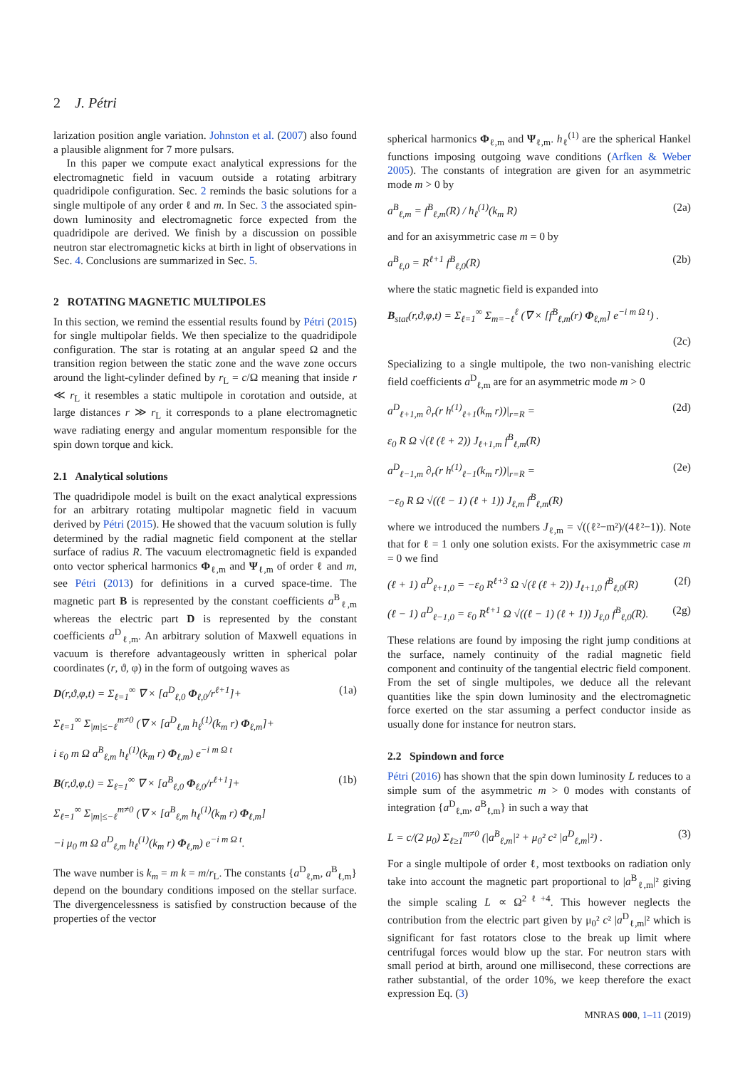2 J. Pétri
larization position angle variation. Johnston et al. (2007) also found a plausible alignment for 7 more pulsars.
In this paper we compute exact analytical expressions for the electromagnetic field in vacuum outside a rotating arbitrary quadridipole configuration. Sec. 2 reminds the basic solutions for a single multipole of any order ℓ and m. In Sec. 3 the associated spin-down luminosity and electromagnetic force expected from the quadridipole are derived. We finish by a discussion on possible neutron star electromagnetic kicks at birth in light of observations in Sec. 4. Conclusions are summarized in Sec. 5.
2 ROTATING MAGNETIC MULTIPOLES
In this section, we remind the essential results found by Pétri (2015) for single multipolar fields. We then specialize to the quadridipole configuration. The star is rotating at an angular speed Ω and the transition region between the static zone and the wave zone occurs around the light-cylinder defined by r<sub>L</sub> = c/Ω meaning that inside r ≪ r<sub>L</sub> it resembles a static multipole in corotation and outside, at large distances r ≫ r<sub>L</sub> it corresponds to a plane electromagnetic wave radiating energy and angular momentum responsible for the spin down torque and kick.
2.1 Analytical solutions
The quadridipole model is built on the exact analytical expressions for an arbitrary rotating multipolar magnetic field in vacuum derived by Pétri (2015). He showed that the vacuum solution is fully determined by the radial magnetic field component at the stellar surface of radius R. The vacuum electromagnetic field is expanded onto vector spherical harmonics Φ<sub>ℓ,m</sub> and Ψ<sub>ℓ,m</sub> of order ℓ and m, see Pétri (2013) for definitions in a curved space-time. The magnetic part B is represented by the constant coefficients a<sup>B</sup><sub>ℓ,m</sub> whereas the electric part D is represented by the constant coefficients a<sup>D</sup><sub>ℓ,m</sub>. An arbitrary solution of Maxwell equations in vacuum is therefore advantageously written in spherical polar coordinates (r, ϑ, φ) in the form of outgoing waves as
D(r,ϑ,φ,t) = Σ<sub>ℓ=1</sub><sup>∞</sup> ∇ × [a<sup>D</sup><sub>ℓ,0</sub> Φ<sub>ℓ,0</sub>/r<sup>ℓ+1</sup>]+ (1a)
Σ<sub>ℓ=1</sub><sup>∞</sup> Σ<sub>|m|≤−ℓ</sub><sup>m≠0</sup> (∇ × [a<sup>D</sup><sub>ℓ,m</sub> h<sub>ℓ</sub><sup>(1)</sup>(k<sub>m</sub> r) Φ<sub>ℓ,m</sub>]+
i ε<sub>0</sub> m Ω a<sup>B</sup><sub>ℓ,m</sub> h<sub>ℓ</sub><sup>(1)</sup>(k<sub>m</sub> r) Φ<sub>ℓ,m</sub>) e<sup>−i m Ω t</sup>
B(r,ϑ,φ,t) = Σ<sub>ℓ=1</sub><sup>∞</sup> ∇ × [a<sup>B</sup><sub>ℓ,0</sub> Φ<sub>ℓ,0</sub>/r<sup>ℓ+1</sup>]+ (1b)
Σ<sub>ℓ=1</sub><sup>∞</sup> Σ<sub>|m|≤−ℓ</sub><sup>m≠0</sup> (∇ × [a<sup>B</sup><sub>ℓ,m</sub> h<sub>ℓ</sub><sup>(1)</sup>(k<sub>m</sub> r) Φ<sub>ℓ,m</sub>]
−i μ<sub>0</sub> m Ω a<sup>D</sup><sub>ℓ,m</sub> h<sub>ℓ</sub><sup>(1)</sup>(k<sub>m</sub> r) Φ<sub>ℓ,m</sub>) e<sup>−i m Ω t</sup>.
The wave number is k<sub>m</sub> = m k = m/r<sub>L</sub>. The constants {a<sup>D</sup><sub>ℓ,m</sub>, a<sup>B</sup><sub>ℓ,m</sub>} depend on the boundary conditions imposed on the stellar surface. The divergencelessness is satisfied by construction because of the properties of the vector
spherical harmonics Φ<sub>ℓ,m</sub> and Ψ<sub>ℓ,m</sub>. h<sub>ℓ</sub><sup>(1)</sup> are the spherical Hankel functions imposing outgoing wave conditions (Arfken & Weber 2005). The constants of integration are given for an asymmetric mode m > 0 by
a<sup>B</sup><sub>ℓ,m</sub> = f<sup>B</sup><sub>ℓ,m</sub>(R) / h<sub>ℓ</sub><sup>(1)</sup>(k<sub>m</sub> R) (2a)
and for an axisymmetric case m = 0 by
a<sup>B</sup><sub>ℓ,0</sub> = R<sup>ℓ+1</sup> f<sup>B</sup><sub>ℓ,0</sub>(R) (2b)
where the static magnetic field is expanded into
B<sub>stat</sub>(r,ϑ,φ,t) = Σ<sub>ℓ=1</sub><sup>∞</sup> Σ<sub>m=−ℓ</sub><sup>ℓ</sup> (∇ × [f<sup>B</sup><sub>ℓ,m</sub>(r) Φ<sub>ℓ,m</sub>] e<sup>−i m Ω t</sup>) .
(2c)
Specializing to a single multipole, the two non-vanishing electric field coefficients a<sup>D</sup><sub>ℓ,m</sub> are for an asymmetric mode m > 0
a<sup>D</sup><sub>ℓ+1,m</sub> ∂<sub>r</sub>(r h<sup>(1)</sup><sub>ℓ+1</sub>(k<sub>m</sub> r))|<sub>r=R</sub> = (2d)
ε<sub>0</sub> R Ω √(ℓ (ℓ + 2)) J<sub>ℓ+1,m</sub> f<sup>B</sup><sub>ℓ,m</sub>(R)
a<sup>D</sup><sub>ℓ−1,m</sub> ∂<sub>r</sub>(r h<sup>(1)</sup><sub>ℓ−1</sub>(k<sub>m</sub> r))|<sub>r=R</sub> = (2e)
−ε<sub>0</sub> R Ω √((ℓ − 1) (ℓ + 1)) J<sub>ℓ,m</sub> f<sup>B</sup><sub>ℓ,m</sub>(R)
where we introduced the numbers J<sub>ℓ,m</sub> = √((ℓ²−m²)/(4ℓ²−1)). Note that for ℓ = 1 only one solution exists. For the axisymmetric case m = 0 we find
(ℓ + 1) a<sup>D</sup><sub>ℓ+1,0</sub> = −ε<sub>0</sub> R<sup>ℓ+3</sup> Ω √(ℓ (ℓ + 2)) J<sub>ℓ+1,0</sub> f<sup>B</sup><sub>ℓ,0</sub>(R) (2f)
(ℓ − 1) a<sup>D</sup><sub>ℓ−1,0</sub> = ε<sub>0</sub> R<sup>ℓ+1</sup> Ω √((ℓ − 1) (ℓ + 1)) J<sub>ℓ,0</sub> f<sup>B</sup><sub>ℓ,0</sub>(R). (2g)
These relations are found by imposing the right jump conditions at the surface, namely continuity of the radial magnetic field component and continuity of the tangential electric field component. From the set of single multipoles, we deduce all the relevant quantities like the spin down luminosity and the electromagnetic force exerted on the star assuming a perfect conductor inside as usually done for instance for neutron stars.
2.2 Spindown and force
Pétri (2016) has shown that the spin down luminosity L reduces to a simple sum of the asymmetric m > 0 modes with constants of integration {a<sup>D</sup><sub>ℓ,m</sub>, a<sup>B</sup><sub>ℓ,m</sub>} in such a way that
L = c/(2 μ<sub>0</sub>) Σ<sub>ℓ≥1</sub><sup>m≠0</sup> (|a<sup>B</sup><sub>ℓ,m</sub>|² + μ<sub>0</sub>² c² |a<sup>D</sup><sub>ℓ,m</sub>|²) . (3)
For a single multipole of order ℓ, most textbooks on radiation only take into account the magnetic part proportional to |a<sup>B</sup><sub>ℓ,m</sub>|² giving the simple scaling L ∝ Ω<sup>2ℓ+4</sup>. This however neglects the contribution from the electric part given by μ<sub>0</sub>² c² |a<sup>D</sup><sub>ℓ,m</sub>|² which is significant for fast rotators close to the break up limit where centrifugal forces would blow up the star. For neutron stars with small period at birth, around one millisecond, these corrections are rather substantial, of the order 10%, we keep therefore the exact expression Eq. (3)
MNRAS 000, 1–11 (2019)